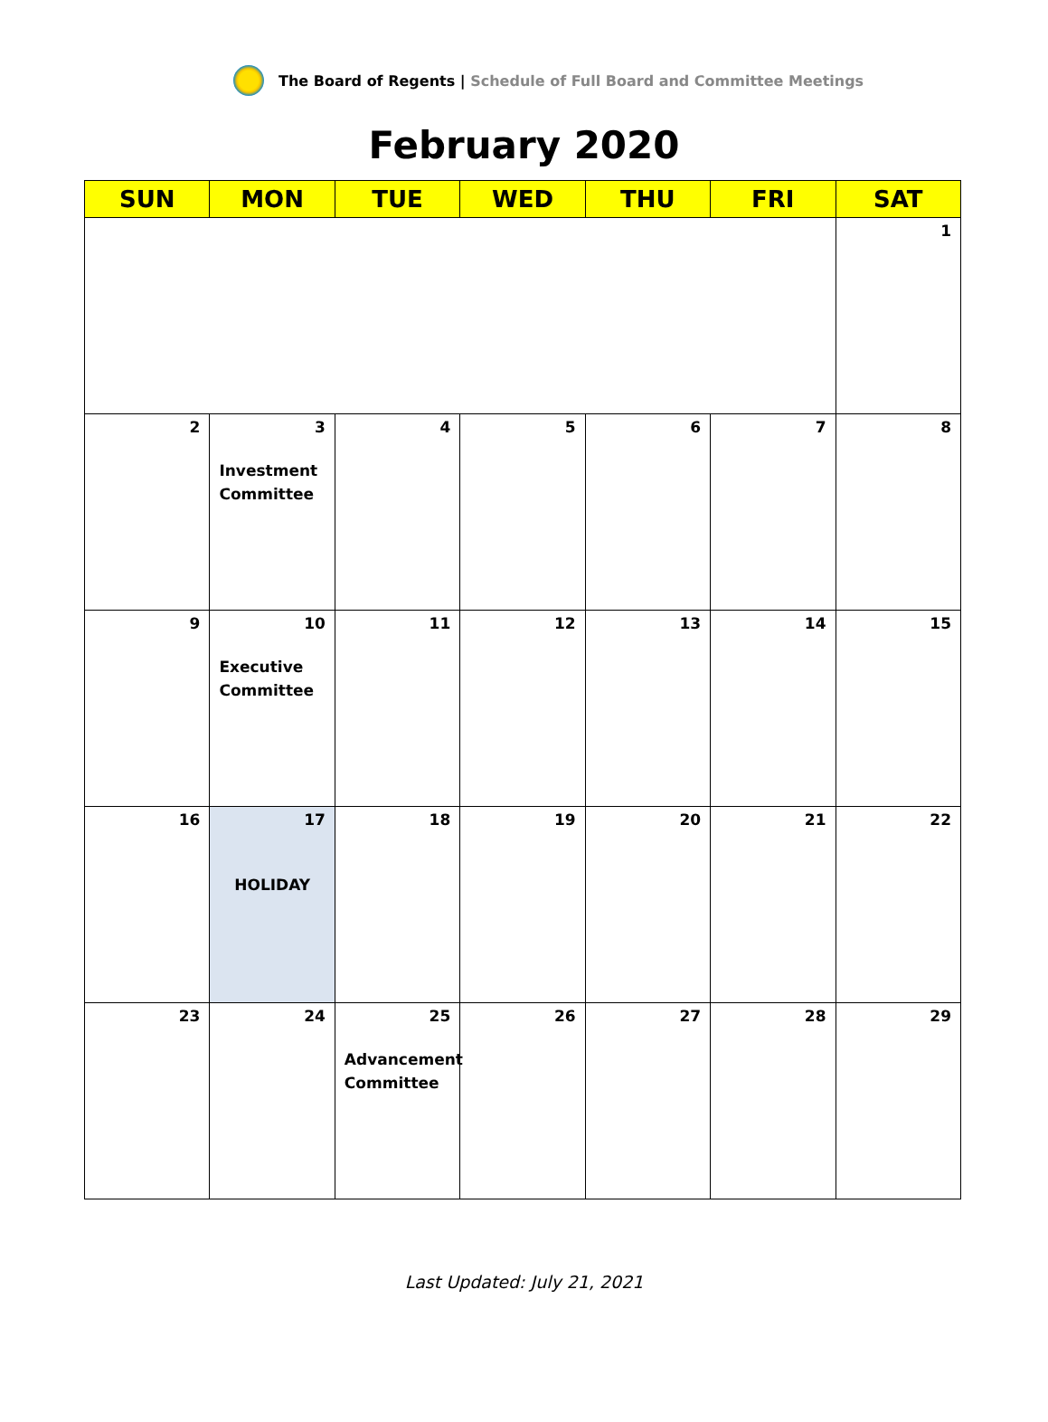The Board of Regents | Schedule of Full Board and Committee Meetings
February 2020
| SUN | MON | TUE | WED | THU | FRI | SAT |
| --- | --- | --- | --- | --- | --- | --- |
| | | | | | | 1 |
| 2 | 3 Investment Committee | 4 | 5 | 6 | 7 | 8 |
| 9 | 10 Executive Committee | 11 | 12 | 13 | 14 | 15 |
| 16 | 17 HOLIDAY | 18 | 19 | 20 | 21 | 22 |
| 23 | 24 | 25 Advancement Committee | 26 | 27 | 28 | 29 |
Last Updated: July 21, 2021